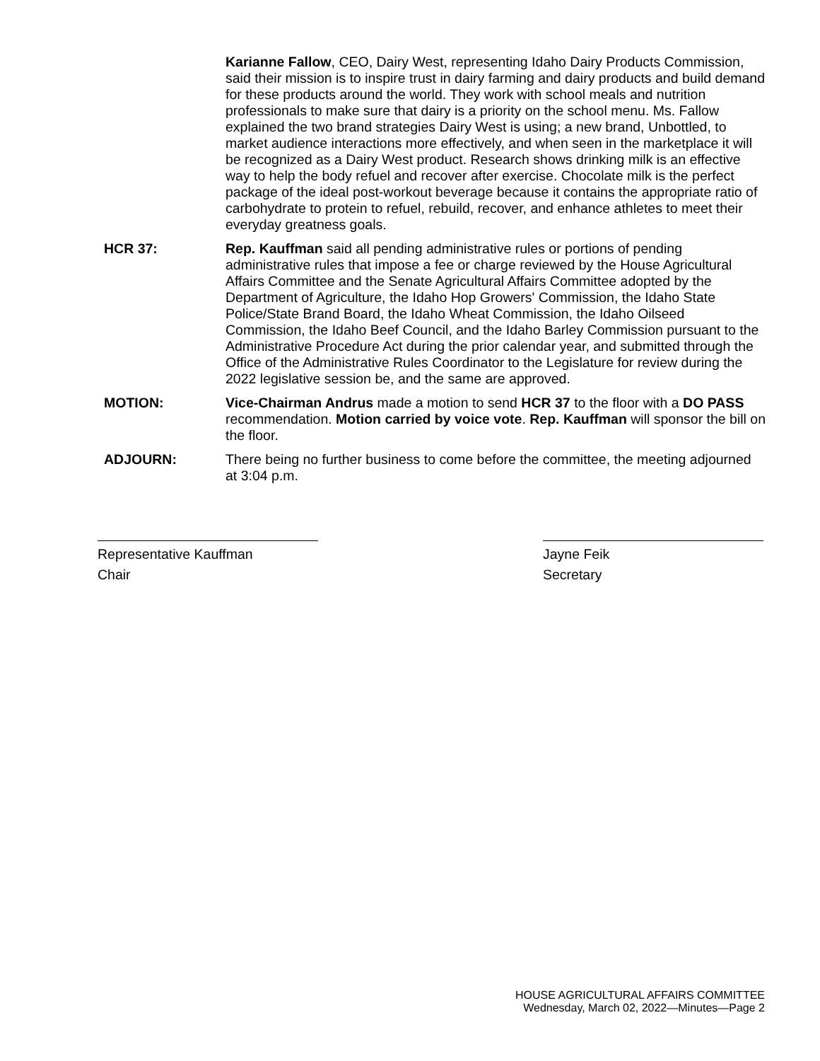Karianne Fallow, CEO, Dairy West, representing Idaho Dairy Products Commission, said their mission is to inspire trust in dairy farming and dairy products and build demand for these products around the world. They work with school meals and nutrition professionals to make sure that dairy is a priority on the school menu. Ms. Fallow explained the two brand strategies Dairy West is using; a new brand, Unbottled, to market audience interactions more effectively, and when seen in the marketplace it will be recognized as a Dairy West product. Research shows drinking milk is an effective way to help the body refuel and recover after exercise. Chocolate milk is the perfect package of the ideal post-workout beverage because it contains the appropriate ratio of carbohydrate to protein to refuel, rebuild, recover, and enhance athletes to meet their everyday greatness goals.
HCR 37: Rep. Kauffman said all pending administrative rules or portions of pending administrative rules that impose a fee or charge reviewed by the House Agricultural Affairs Committee and the Senate Agricultural Affairs Committee adopted by the Department of Agriculture, the Idaho Hop Growers' Commission, the Idaho State Police/State Brand Board, the Idaho Wheat Commission, the Idaho Oilseed Commission, the Idaho Beef Council, and the Idaho Barley Commission pursuant to the Administrative Procedure Act during the prior calendar year, and submitted through the Office of the Administrative Rules Coordinator to the Legislature for review during the 2022 legislative session be, and the same are approved.
MOTION: Vice-Chairman Andrus made a motion to send HCR 37 to the floor with a DO PASS recommendation. Motion carried by voice vote. Rep. Kauffman will sponsor the bill on the floor.
ADJOURN: There being no further business to come before the committee, the meeting adjourned at 3:04 p.m.
Representative Kauffman
Chair
Jayne Feik
Secretary
HOUSE AGRICULTURAL AFFAIRS COMMITTEE
Wednesday, March 02, 2022—Minutes—Page 2